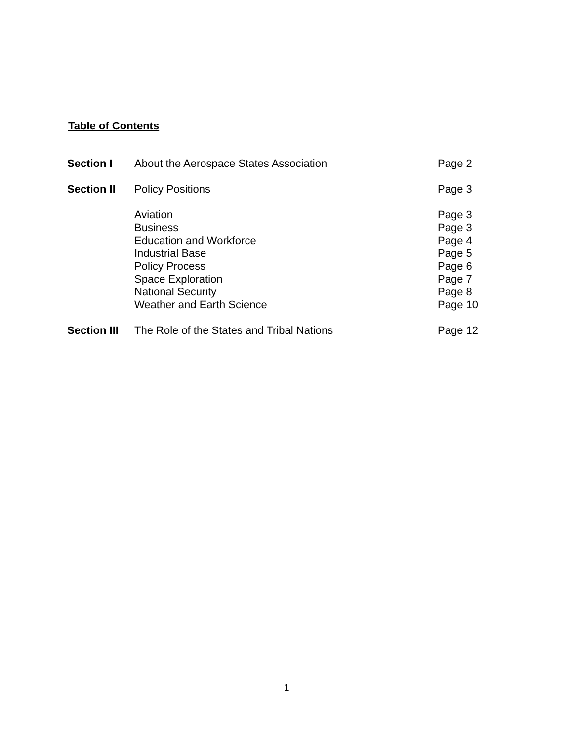Table of Contents
| Section I | About the Aerospace States Association | Page 2 |
| Section II | Policy Positions | Page 3 |
| | Aviation | Page 3 |
| | Business | Page 3 |
| | Education and Workforce | Page 4 |
| | Industrial Base | Page 5 |
| | Policy Process | Page 6 |
| | Space Exploration | Page 7 |
| | National Security | Page 8 |
| | Weather and Earth Science | Page 10 |
| Section III | The Role of the States and Tribal Nations | Page 12 |
1